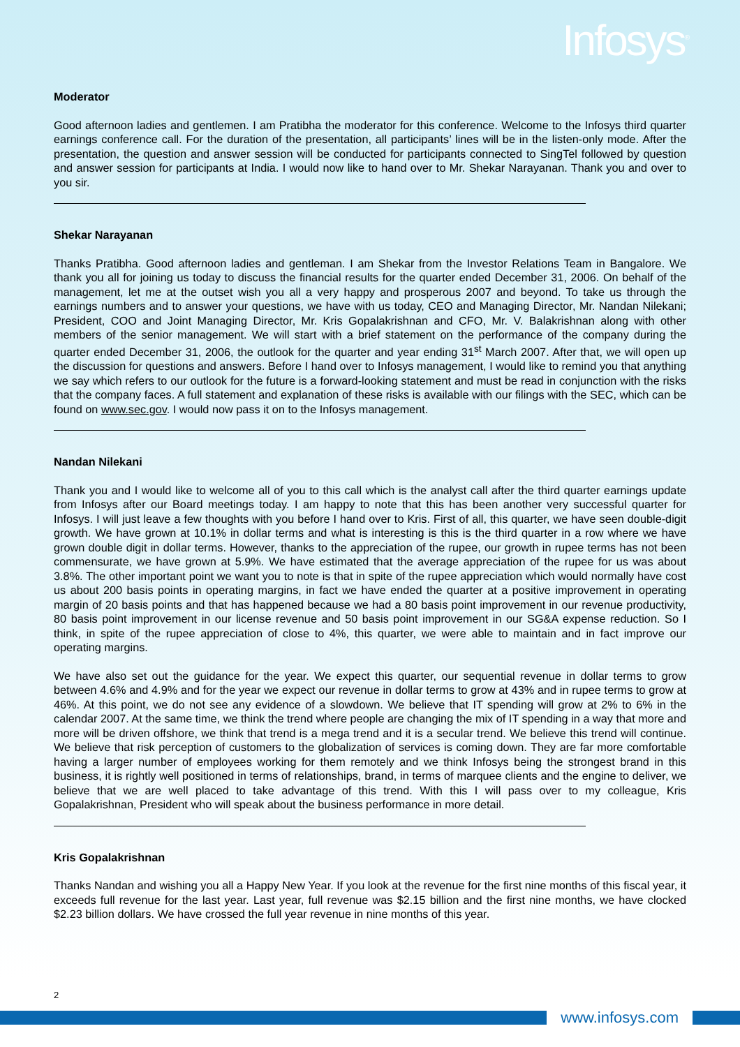Infosys<sup>®</sup>
Moderator
Good afternoon ladies and gentlemen. I am Pratibha the moderator for this conference. Welcome to the Infosys third quarter earnings conference call. For the duration of the presentation, all participants’ lines will be in the listen-only mode. After the presentation, the question and answer session will be conducted for participants connected to SingTel followed by question and answer session for participants at India. I would now like to hand over to Mr. Shekar Narayanan. Thank you and over to you sir.
Shekar Narayanan
Thanks Pratibha. Good afternoon ladies and gentleman. I am Shekar from the Investor Relations Team in Bangalore. We thank you all for joining us today to discuss the financial results for the quarter ended December 31, 2006. On behalf of the management, let me at the outset wish you all a very happy and prosperous 2007 and beyond. To take us through the earnings numbers and to answer your questions, we have with us today, CEO and Managing Director, Mr. Nandan Nilekani; President, COO and Joint Managing Director, Mr. Kris Gopalakrishnan and CFO, Mr. V. Balakrishnan along with other members of the senior management. We will start with a brief statement on the performance of the company during the quarter ended December 31, 2006, the outlook for the quarter and year ending 31<sup>st</sup> March 2007. After that, we will open up the discussion for questions and answers. Before I hand over to Infosys management, I would like to remind you that anything we say which refers to our outlook for the future is a forward-looking statement and must be read in conjunction with the risks that the company faces. A full statement and explanation of these risks is available with our filings with the SEC, which can be found on www.sec.gov. I would now pass it on to the Infosys management.
Nandan Nilekani
Thank you and I would like to welcome all of you to this call which is the analyst call after the third quarter earnings update from Infosys after our Board meetings today. I am happy to note that this has been another very successful quarter for Infosys. I will just leave a few thoughts with you before I hand over to Kris. First of all, this quarter, we have seen double-digit growth. We have grown at 10.1% in dollar terms and what is interesting is this is the third quarter in a row where we have grown double digit in dollar terms. However, thanks to the appreciation of the rupee, our growth in rupee terms has not been commensurate, we have grown at 5.9%. We have estimated that the average appreciation of the rupee for us was about 3.8%. The other important point we want you to note is that in spite of the rupee appreciation which would normally have cost us about 200 basis points in operating margins, in fact we have ended the quarter at a positive improvement in operating margin of 20 basis points and that has happened because we had a 80 basis point improvement in our revenue productivity, 80 basis point improvement in our license revenue and 50 basis point improvement in our SG&A expense reduction. So I think, in spite of the rupee appreciation of close to 4%, this quarter, we were able to maintain and in fact improve our operating margins.
We have also set out the guidance for the year. We expect this quarter, our sequential revenue in dollar terms to grow between 4.6% and 4.9% and for the year we expect our revenue in dollar terms to grow at 43% and in rupee terms to grow at 46%. At this point, we do not see any evidence of a slowdown. We believe that IT spending will grow at 2% to 6% in the calendar 2007. At the same time, we think the trend where people are changing the mix of IT spending in a way that more and more will be driven offshore, we think that trend is a mega trend and it is a secular trend. We believe this trend will continue. We believe that risk perception of customers to the globalization of services is coming down. They are far more comfortable having a larger number of employees working for them remotely and we think Infosys being the strongest brand in this business, it is rightly well positioned in terms of relationships, brand, in terms of marquee clients and the engine to deliver, we believe that we are well placed to take advantage of this trend. With this I will pass over to my colleague, Kris Gopalakrishnan, President who will speak about the business performance in more detail.
Kris Gopalakrishnan
Thanks Nandan and wishing you all a Happy New Year. If you look at the revenue for the first nine months of this fiscal year, it exceeds full revenue for the last year. Last year, full revenue was $2.15 billion and the first nine months, we have clocked $2.23 billion dollars. We have crossed the full year revenue in nine months of this year.
2
www.infosys.com